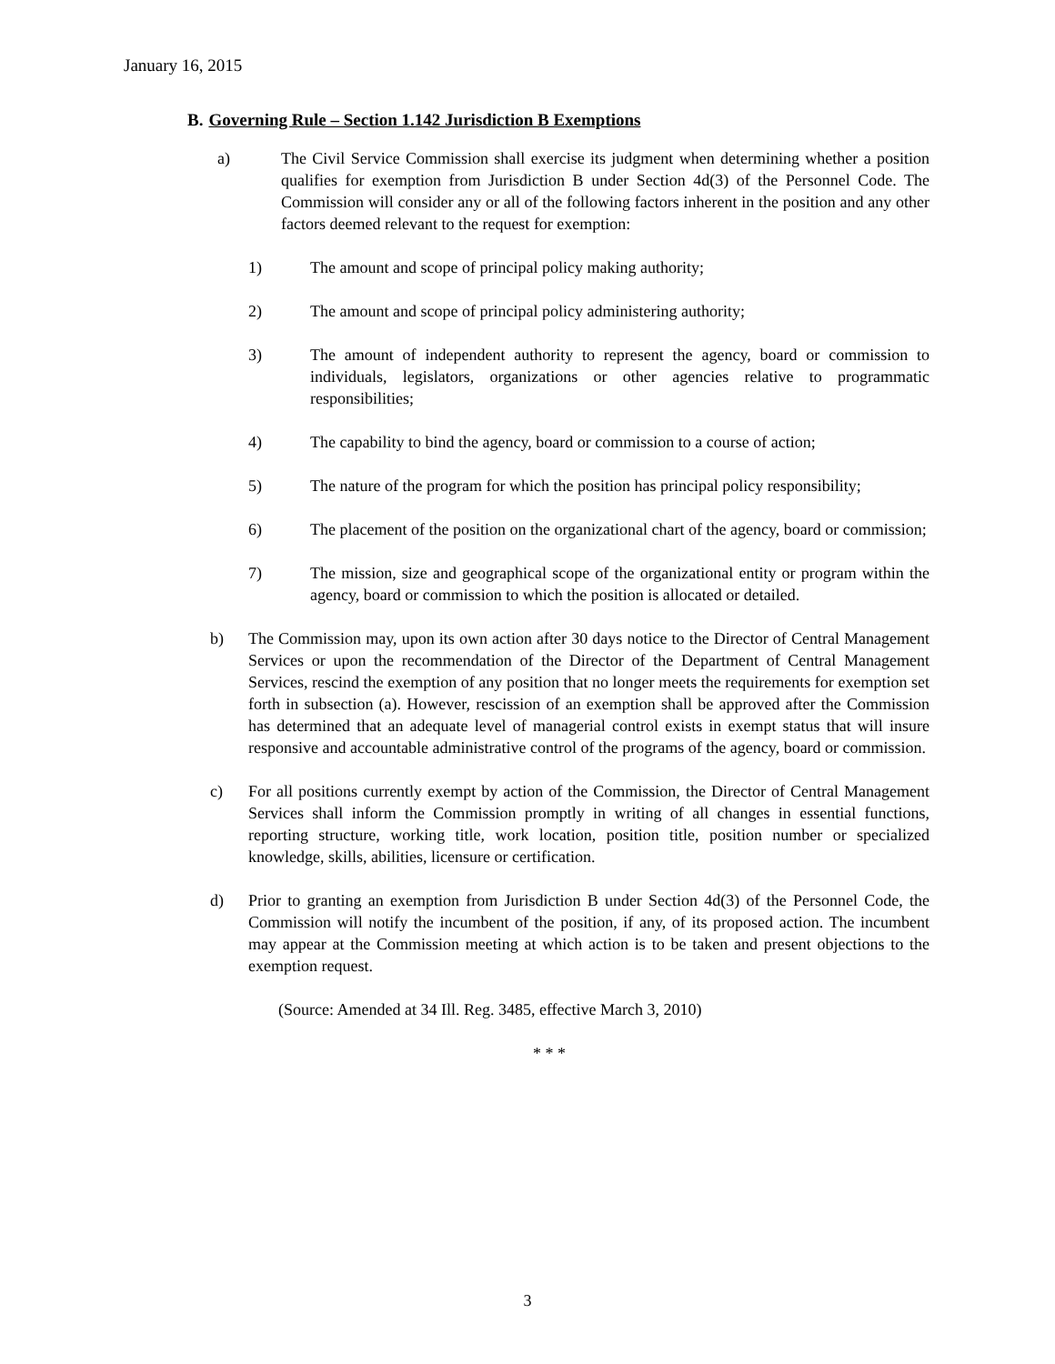January 16, 2015
B. Governing Rule – Section 1.142 Jurisdiction B Exemptions
a) The Civil Service Commission shall exercise its judgment when determining whether a position qualifies for exemption from Jurisdiction B under Section 4d(3) of the Personnel Code. The Commission will consider any or all of the following factors inherent in the position and any other factors deemed relevant to the request for exemption:
1) The amount and scope of principal policy making authority;
2) The amount and scope of principal policy administering authority;
3) The amount of independent authority to represent the agency, board or commission to individuals, legislators, organizations or other agencies relative to programmatic responsibilities;
4) The capability to bind the agency, board or commission to a course of action;
5) The nature of the program for which the position has principal policy responsibility;
6) The placement of the position on the organizational chart of the agency, board or commission;
7) The mission, size and geographical scope of the organizational entity or program within the agency, board or commission to which the position is allocated or detailed.
b) The Commission may, upon its own action after 30 days notice to the Director of Central Management Services or upon the recommendation of the Director of the Department of Central Management Services, rescind the exemption of any position that no longer meets the requirements for exemption set forth in subsection (a). However, rescission of an exemption shall be approved after the Commission has determined that an adequate level of managerial control exists in exempt status that will insure responsive and accountable administrative control of the programs of the agency, board or commission.
c) For all positions currently exempt by action of the Commission, the Director of Central Management Services shall inform the Commission promptly in writing of all changes in essential functions, reporting structure, working title, work location, position title, position number or specialized knowledge, skills, abilities, licensure or certification.
d) Prior to granting an exemption from Jurisdiction B under Section 4d(3) of the Personnel Code, the Commission will notify the incumbent of the position, if any, of its proposed action. The incumbent may appear at the Commission meeting at which action is to be taken and present objections to the exemption request.
(Source: Amended at 34 Ill. Reg. 3485, effective March 3, 2010)
* * *
3